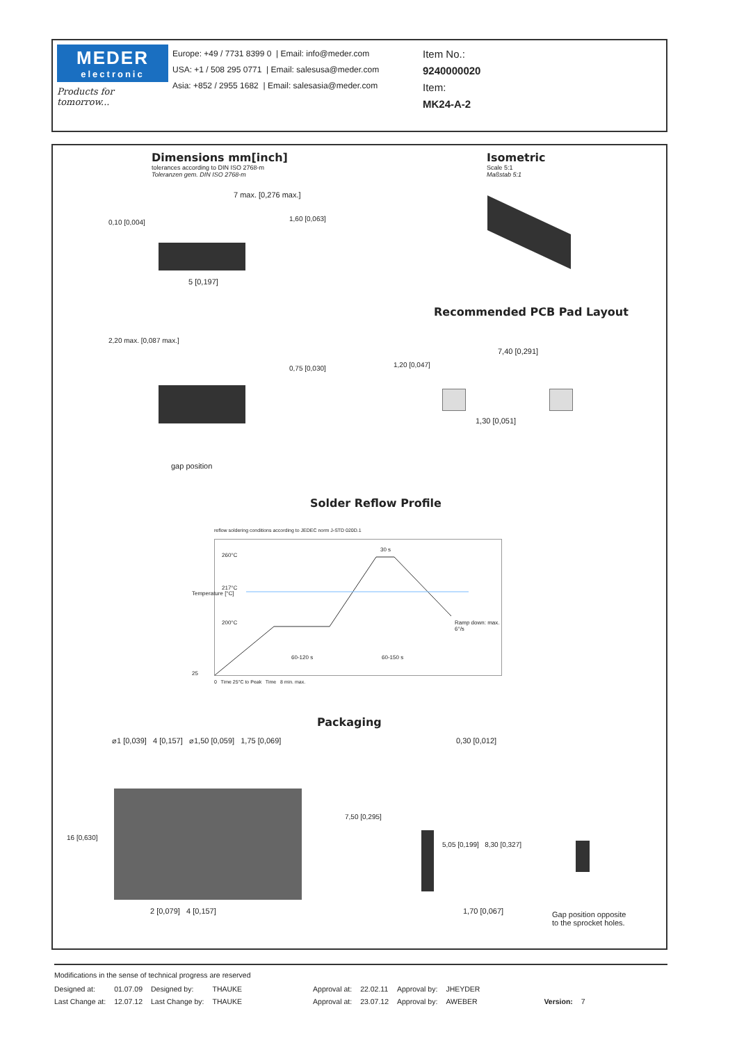MEDER
electronic
Products for tomorrow...
Europe: +49 / 7731 8399 0 | Email: info@meder.com
USA: +1 / 508 295 0771 | Email: salesusa@meder.com
Asia: +852 / 2955 1682 | Email: salesasia@meder.com
Item No.:
9240000020
Item:
MK24-A-2
Dimensions mm[inch]
tolerances according to DIN ISO 2768-m
Toleranzen gem. DIN ISO 2768-m
Isometric
Scale 5:1
Maßstab 5:1
7 max. [0,276 max.]
0,10 [0,004] 1,60 [0,063]
5 [0,197]
Recommended PCB Pad Layout
2,20 max. [0,087 max.]
0,75 [0,030]
gap position
7,40 [0,291]
1,20 [0,047]
1,30 [0,051]
Solder Reflow Profile
reflow soldering conditions according to JEDEC norm J-STD 020D.1
260°C
217°C
200°C
30 s
Ramp down: max. 6°/s
60-120 s 60-150 s
Temperature [°C]
25
0 Time 25°C to Peak Time 8 min. max.
Packaging
⌀1 [0,039] 4 [0,157] ⌀1,50 [0,059] 1,75 [0,069]
16 [0,630]
7,50 [0,295]
2 [0,079] 4 [0,157]
0,30 [0,012]
5,05 [0,199] 8,30 [0,327]
1,70 [0,067]
Gap position opposite
to the sprocket holes.
Modifications in the sense of technical progress are reserved
| Designed at: | 01.07.09 | Designed by: | THAUKE | Approval at: | 22.02.11 | Approval by: | JHEYDER | | |
| Last Change at: | 12.07.12 | Last Change by: | THAUKE | Approval at: | 23.07.12 | Approval by: | AWEBER | Version: | 7 |